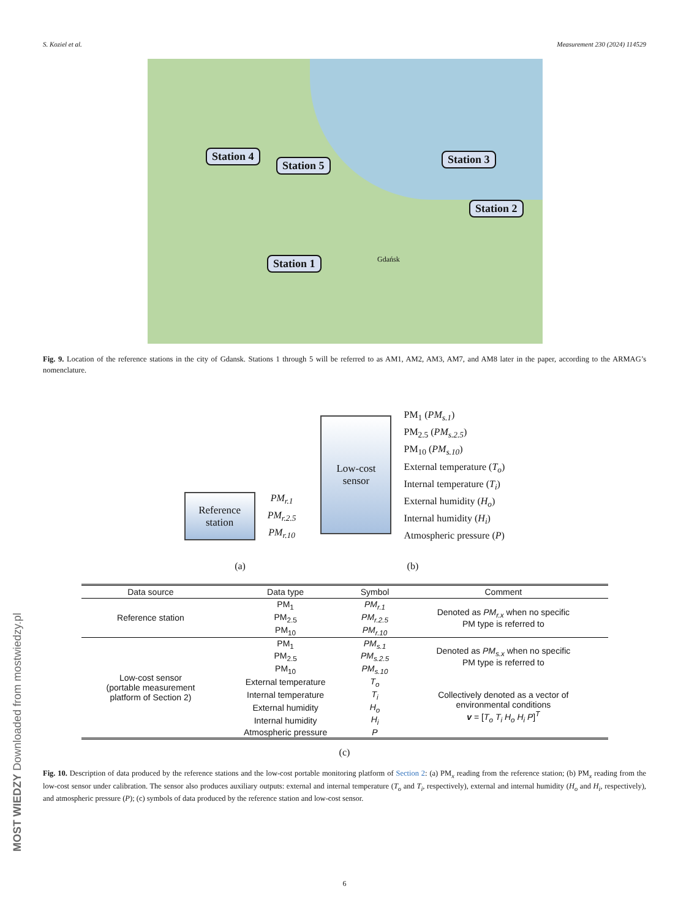S. Koziel et al. Measurement 230 (2024) 114529
Station 4
Station 5 Station 3
Station 2
Station 1 Gdańsk
Fig. 9. Location of the reference stations in the city of Gdansk. Stations 1 through 5 will be referred to as AM1, AM2, AM3, AM7, and AM8 later in the paper, according to the ARMAG’s nomenclature.
Reference
station
PM<sub>r.1</sub>
PM<sub>r.2.5</sub>
PM<sub>r.10</sub>
(a)
Low-cost
sensor
PM<sub>1</sub> (PM<sub>s.1</sub>)
PM<sub>2.5</sub> (PM<sub>s.2.5</sub>)
PM<sub>10</sub> (PM<sub>s.10</sub>)
External temperature (T<sub>o</sub>)
Internal temperature (T<sub>i</sub>)
External humidity (H<sub>o</sub>)
Internal humidity (H<sub>i</sub>)
Atmospheric pressure (P)
(b)
| Data source | Data type | Symbol | Comment |
| --- | --- | --- | --- |
| Reference station | PM<sub>1</sub> | PM<sub>r.1</sub> | Denoted as PM<sub>r.x</sub> when no specific PM type is referred to |
| | PM<sub>2.5</sub> | PM<sub>r.2.5</sub> | |
| | PM<sub>10</sub> | PM<sub>r.10</sub> | |
| Low-cost sensor (portable measurement platform of Section 2) | PM<sub>1</sub> | PM<sub>s.1</sub> | Denoted as PM<sub>s.x</sub> when no specific PM type is referred to |
| | PM<sub>2.5</sub> | PM<sub>s.2.5</sub> | |
| | PM<sub>10</sub> | PM<sub>s.10</sub> | |
| | External temperature | T<sub>o</sub> | Collectively denoted as a vector of environmental conditions v = [ T<sub>o</sub> T<sub>i</sub> H<sub>o</sub> H<sub>i</sub> P ]<sup>T</sup> |
| | Internal temperature | T<sub>i</sub> | |
| | External humidity | H<sub>o</sub> | |
| | Internal humidity | H<sub>i</sub> | |
| | Atmospheric pressure | P | |
(c)
Fig. 10. Description of data produced by the reference stations and the low-cost portable monitoring platform of Section 2: (a) PM<sub>x</sub> reading from the reference station; (b) PM<sub>x</sub> reading from the low-cost sensor under calibration. The sensor also produces auxiliary outputs: external and internal temperature (T<sub>o</sub> and T<sub>i</sub>, respectively), external and internal humidity (H<sub>o</sub> and H<sub>i</sub>, respectively), and atmospheric pressure (P); (c) symbols of data produced by the reference station and low-cost sensor.
6
MOST WIEDZY Downloaded from mostwiedzy.pl